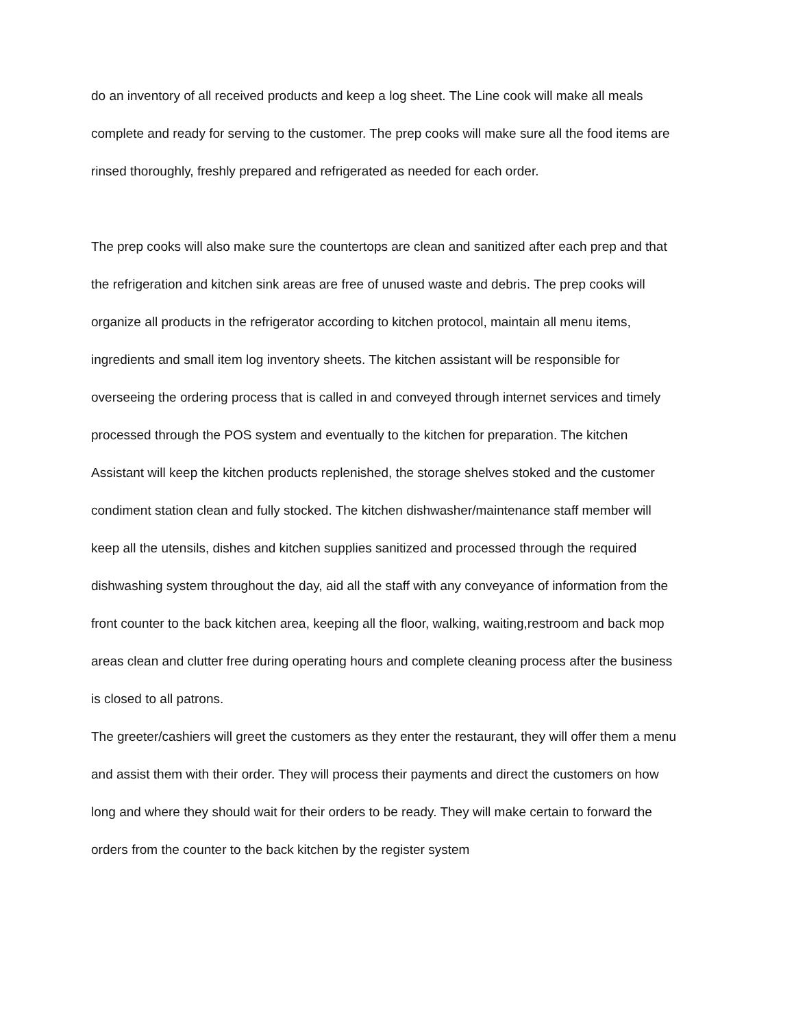do an inventory of all received products and keep a log sheet. The Line cook will make all meals complete and ready for serving to the customer. The prep cooks will make sure all the food items are rinsed thoroughly, freshly prepared and refrigerated as needed for each order.
The prep cooks will also make sure the countertops are clean and sanitized after each prep and that the refrigeration and kitchen sink areas are free of unused waste and debris. The prep cooks will organize all products in the refrigerator according to kitchen protocol, maintain all menu items, ingredients and small item log inventory sheets. The kitchen assistant will be responsible for overseeing the ordering process that is called in and conveyed through internet services and timely processed through the POS system and eventually to the kitchen for preparation. The kitchen Assistant will keep the kitchen products replenished, the storage shelves stoked and the customer condiment station clean and fully stocked. The kitchen dishwasher/maintenance staff member will keep all the utensils, dishes and kitchen supplies sanitized and processed through the required dishwashing system throughout the day, aid all the staff with any conveyance of information from the front counter to the back kitchen area, keeping all the floor, walking, waiting,restroom and back mop areas clean and clutter free during operating hours and complete cleaning process after the business is closed to all patrons.
The greeter/cashiers will greet the customers as they enter the restaurant, they will offer them a menu and assist them with their order. They will process their payments and direct the customers on how long and where they should wait for their orders to be ready. They will make certain to forward the orders from the counter to the back kitchen by the register system